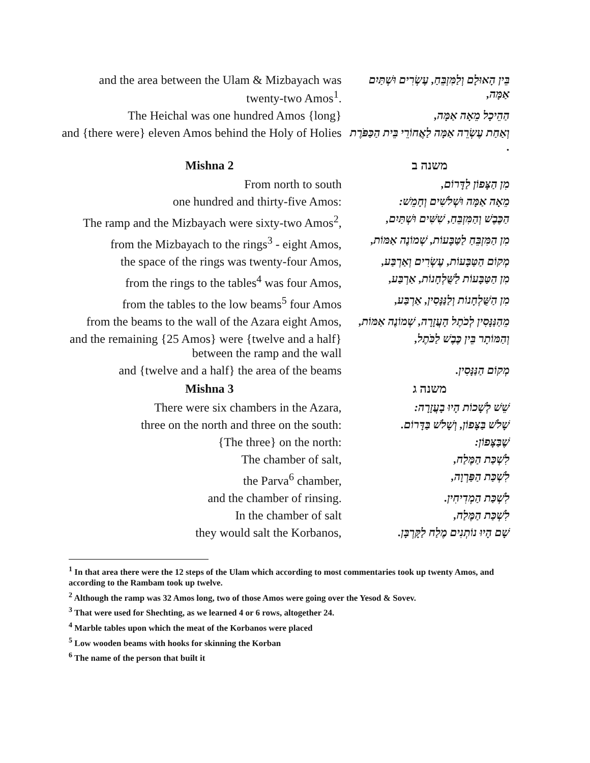| and the area between the Ulam & Mizbayach was twenty-two Amos<sup>1</sup>. | בֵּין הָאוּלָם וְלַמִּזְבֵּחַ, עֶשְׂרִים וּשְׁתַּיִם אַמָּה, |
| The Heichal was one hundred Amos {long} | הַהֵיכָל מֵאָה אַמָּה, |
| and {there were} eleven Amos behind the Holy of Holies | וְאַחַת עֶשְׂרֵה אַמָּה לַאֲחוֹרֵי בֵּית הַכַּפֹּרֶת . |
| Mishna 2 | משנה ב |
| From north to south | מִן הַצָּפוֹן לַדָּרוֹם, |
| one hundred and thirty-five Amos: | מֵאָה אַמָּה וּשְׁלֹשִׁים וְחָמֵשׁ: |
| The ramp and the Mizbayach were sixty-two Amos<sup>2</sup>, | הַכֶּבֶשׁ וְהַמִּזְבֵּחַ, שִׁשִּׁים וּשְׁתַּיִם, |
| from the Mizbayach to the rings<sup>3</sup> - eight Amos, | מִן הַמִּזְבֵּחַ לַטַּבָּעוֹת, שְׁמוֹנֶה אַמּוֹת, |
| the space of the rings was twenty-four Amos, | מְקוֹם הַטַּבָּעוֹת, עֶשְׂרִים וְאַרְבַּע, |
| from the rings to the tables<sup>4</sup> was four Amos, | מִן הַטַּבָּעוֹת לַשֻּׁלְחָנוֹת, אַרְבַּע, |
| from the tables to the low beams<sup>5</sup> four Amos | מִן הַשֻּׁלְחָנוֹת וְלַנַּנָּסִין, אַרְבַּע, |
| from the beams to the wall of the Azara eight Amos, | מֵהַנַּנָּסִין לְכֹתֶל הָעֲזָרָה, שְׁמוֹנֶה אַמּוֹת, |
| and the remaining {25 Amos} were {twelve and a half} between the ramp and the wall | וְהַמּוֹתָר בֵּין כֶּבֶשׁ לַכֹּתֶל, |
| and {twelve and a half} the area of the beams | מְקוֹם הַנַּנָּסִין. |
| Mishna 3 | משנה ג |
| There were six chambers in the Azara, | שֵׁשׁ לְשָׁכוֹת הָיוּ בָעֲזָרָה: |
| three on the north and three on the south: | שָׁלֹשׁ בַּצָּפוֹן, וְשָׁלֹשׁ בַּדָּרוֹם. |
| {The three} on the north: | שֶׁבַּצָּפוֹן: |
| The chamber of salt, | לִשְׁכַּת הַמֶּלַח, |
| the Parva<sup>6</sup> chamber, | לִשְׁכַּת הַפַּרְוָה, |
| and the chamber of rinsing. | לִשְׁכַּת הַמְדִיחִין. |
| In the chamber of salt | לִשְׁכַּת הַמֶּלַח, |
| they would salt the Korbanos, | שָׁם הָיוּ נוֹתְנִים מֶלַח לַקָּרְבָּן. |
<sup>1</sup> In that area there were the 12 steps of the Ulam which according to most commentaries took up twenty Amos, and according to the Rambam took up twelve.
<sup>2</sup> Although the ramp was 32 Amos long, two of those Amos were going over the Yesod & Sovev.
<sup>3</sup> That were used for Shechting, as we learned 4 or 6 rows, altogether 24.
<sup>4</sup> Marble tables upon which the meat of the Korbanos were placed
<sup>5</sup> Low wooden beams with hooks for skinning the Korban
<sup>6</sup> The name of the person that built it